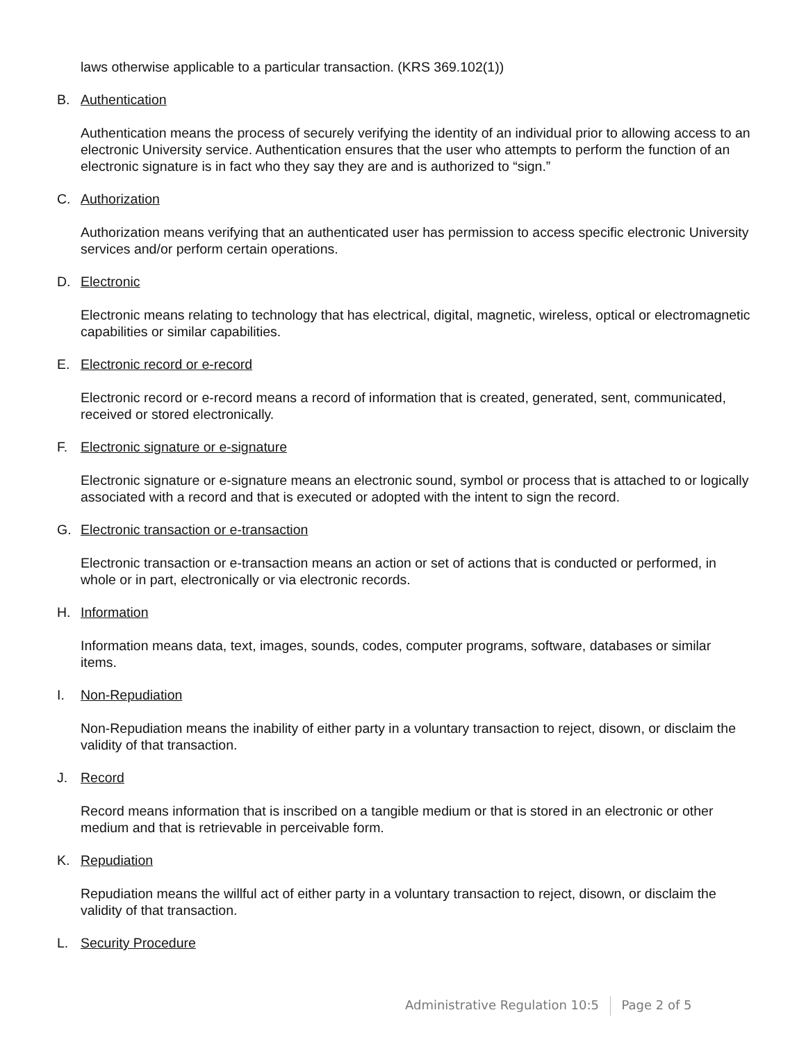laws otherwise applicable to a particular transaction. (KRS 369.102(1))
B. Authentication
Authentication means the process of securely verifying the identity of an individual prior to allowing access to an electronic University service. Authentication ensures that the user who attempts to perform the function of an electronic signature is in fact who they say they are and is authorized to “sign.”
C. Authorization
Authorization means verifying that an authenticated user has permission to access specific electronic University services and/or perform certain operations.
D. Electronic
Electronic means relating to technology that has electrical, digital, magnetic, wireless, optical or electromagnetic capabilities or similar capabilities.
E. Electronic record or e-record
Electronic record or e-record means a record of information that is created, generated, sent, communicated, received or stored electronically.
F. Electronic signature or e-signature
Electronic signature or e-signature means an electronic sound, symbol or process that is attached to or logically associated with a record and that is executed or adopted with the intent to sign the record.
G. Electronic transaction or e-transaction
Electronic transaction or e-transaction means an action or set of actions that is conducted or performed, in whole or in part, electronically or via electronic records.
H. Information
Information means data, text, images, sounds, codes, computer programs, software, databases or similar items.
I. Non-Repudiation
Non-Repudiation means the inability of either party in a voluntary transaction to reject, disown, or disclaim the validity of that transaction.
J. Record
Record means information that is inscribed on a tangible medium or that is stored in an electronic or other medium and that is retrievable in perceivable form.
K. Repudiation
Repudiation means the willful act of either party in a voluntary transaction to reject, disown, or disclaim the validity of that transaction.
L. Security Procedure
Administrative Regulation 10:5 Page 2 of 5